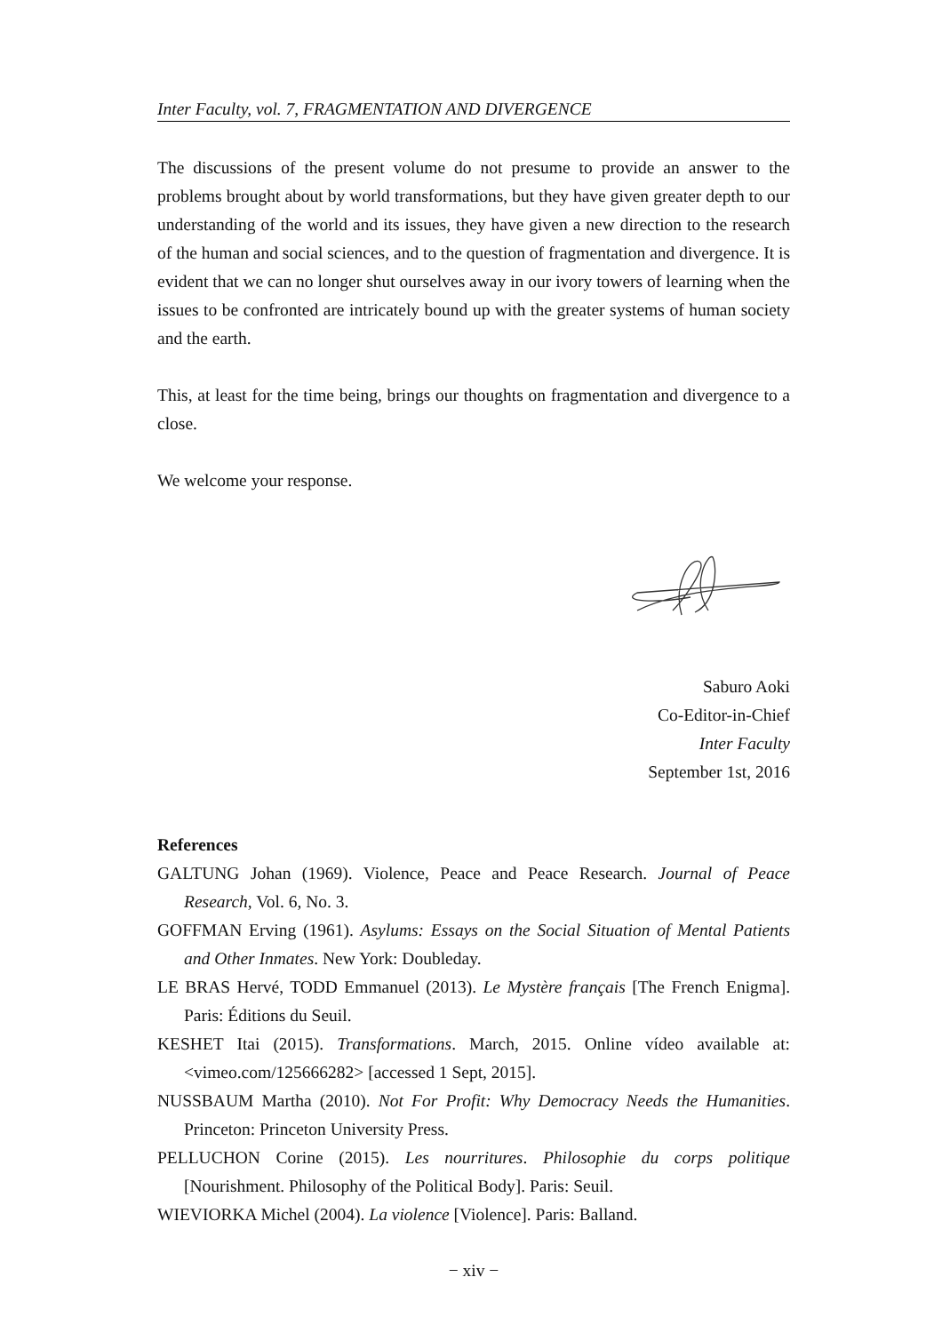Inter Faculty, vol. 7, FRAGMENTATION AND DIVERGENCE
The discussions of the present volume do not presume to provide an answer to the problems brought about by world transformations, but they have given greater depth to our understanding of the world and its issues, they have given a new direction to the research of the human and social sciences, and to the question of fragmentation and divergence. It is evident that we can no longer shut ourselves away in our ivory towers of learning when the issues to be confronted are intricately bound up with the greater systems of human society and the earth.
This, at least for the time being, brings our thoughts on fragmentation and divergence to a close.
We welcome your response.
Saburo Aoki
Co-Editor-in-Chief
Inter Faculty
September 1st, 2016
References
GALTUNG Johan (1969). Violence, Peace and Peace Research. Journal of Peace Research, Vol. 6, No. 3.
GOFFMAN Erving (1961). Asylums: Essays on the Social Situation of Mental Patients and Other Inmates. New York: Doubleday.
LE BRAS Hervé, TODD Emmanuel (2013). Le Mystère français [The French Enigma]. Paris: Éditions du Seuil.
KESHET Itai (2015). Transformations. March, 2015. Online vídeo available at: <vimeo.com/125666282> [accessed 1 Sept, 2015].
NUSSBAUM Martha (2010). Not For Profit: Why Democracy Needs the Humanities. Princeton: Princeton University Press.
PELLUCHON Corine (2015). Les nourritures. Philosophie du corps politique [Nourishment. Philosophy of the Political Body]. Paris: Seuil.
WIEVIORKA Michel (2004). La violence [Violence]. Paris: Balland.
− xiv −